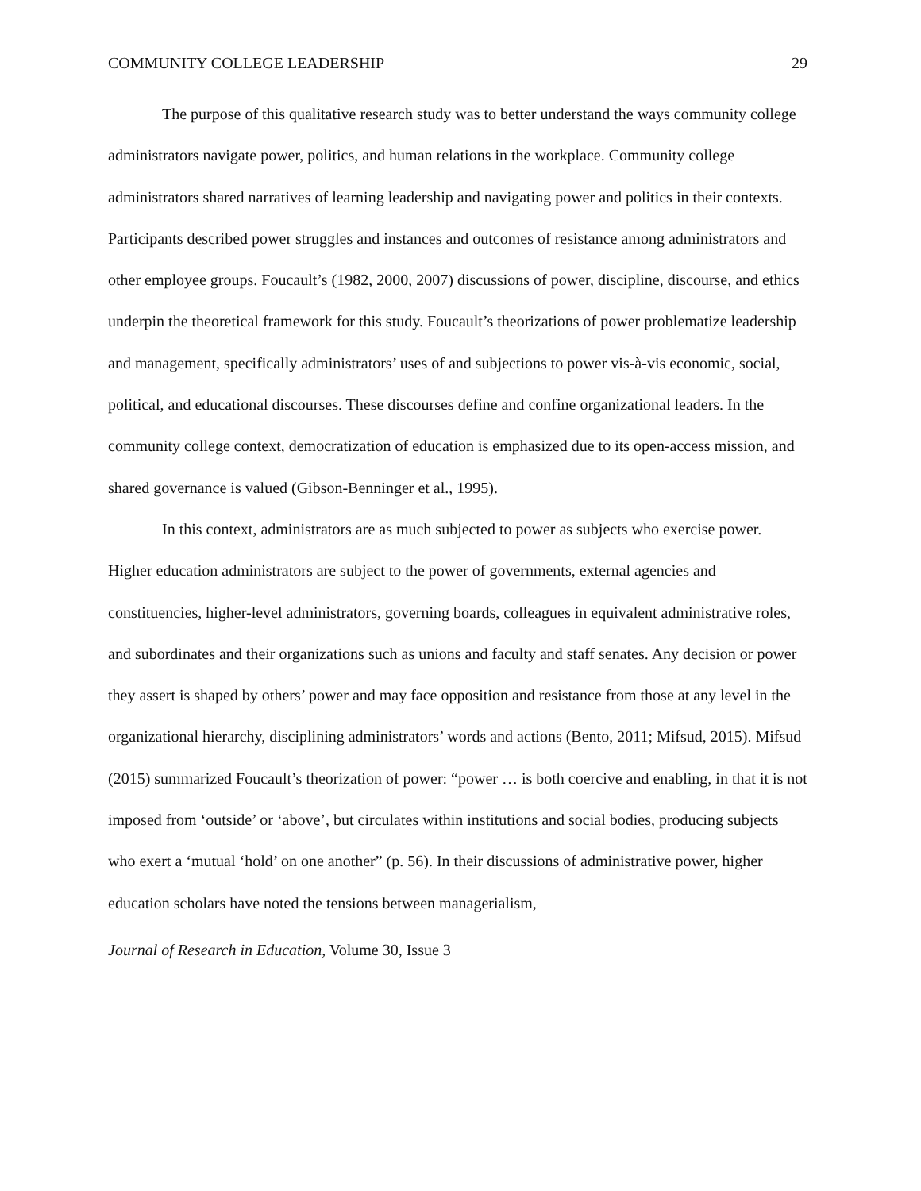COMMUNITY COLLEGE LEADERSHIP 29
The purpose of this qualitative research study was to better understand the ways community college administrators navigate power, politics, and human relations in the workplace. Community college administrators shared narratives of learning leadership and navigating power and politics in their contexts. Participants described power struggles and instances and outcomes of resistance among administrators and other employee groups. Foucault’s (1982, 2000, 2007) discussions of power, discipline, discourse, and ethics underpin the theoretical framework for this study. Foucault’s theorizations of power problematize leadership and management, specifically administrators’ uses of and subjections to power vis-à-vis economic, social, political, and educational discourses. These discourses define and confine organizational leaders. In the community college context, democratization of education is emphasized due to its open-access mission, and shared governance is valued (Gibson-Benninger et al., 1995).
In this context, administrators are as much subjected to power as subjects who exercise power. Higher education administrators are subject to the power of governments, external agencies and constituencies, higher-level administrators, governing boards, colleagues in equivalent administrative roles, and subordinates and their organizations such as unions and faculty and staff senates. Any decision or power they assert is shaped by others’ power and may face opposition and resistance from those at any level in the organizational hierarchy, disciplining administrators’ words and actions (Bento, 2011; Mifsud, 2015). Mifsud (2015) summarized Foucault’s theorization of power: “power … is both coercive and enabling, in that it is not imposed from ‘outside’ or ‘above’, but circulates within institutions and social bodies, producing subjects who exert a ‘mutual ‘hold’ on one another” (p. 56). In their discussions of administrative power, higher education scholars have noted the tensions between managerialism,
Journal of Research in Education, Volume 30, Issue 3